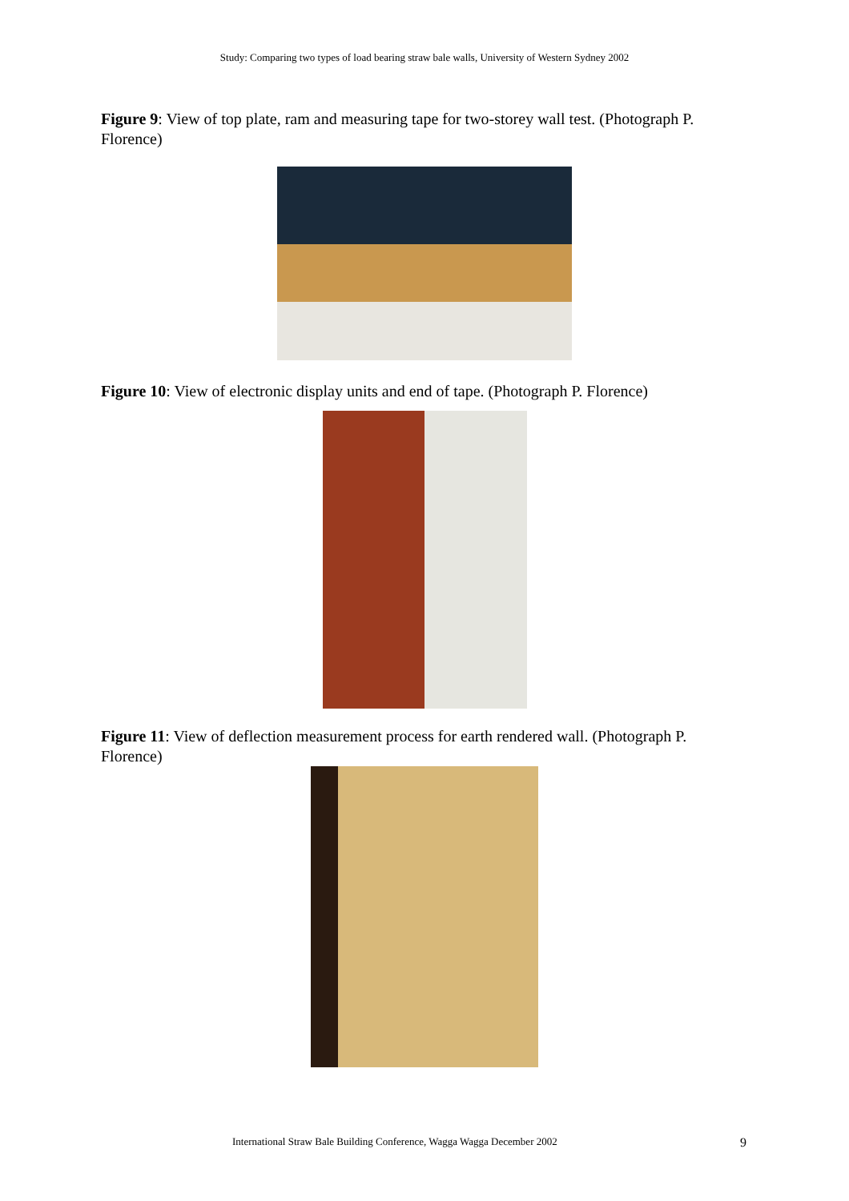Study: Comparing two types of load bearing straw bale walls, University of Western Sydney 2002
Figure 9: View of top plate, ram and measuring tape for two-storey wall test. (Photograph P. Florence)
Figure 10: View of electronic display units and end of tape. (Photograph P. Florence)
Figure 11: View of deflection measurement process for earth rendered wall. (Photograph P. Florence)
International Straw Bale Building Conference, Wagga Wagga December 2002 9